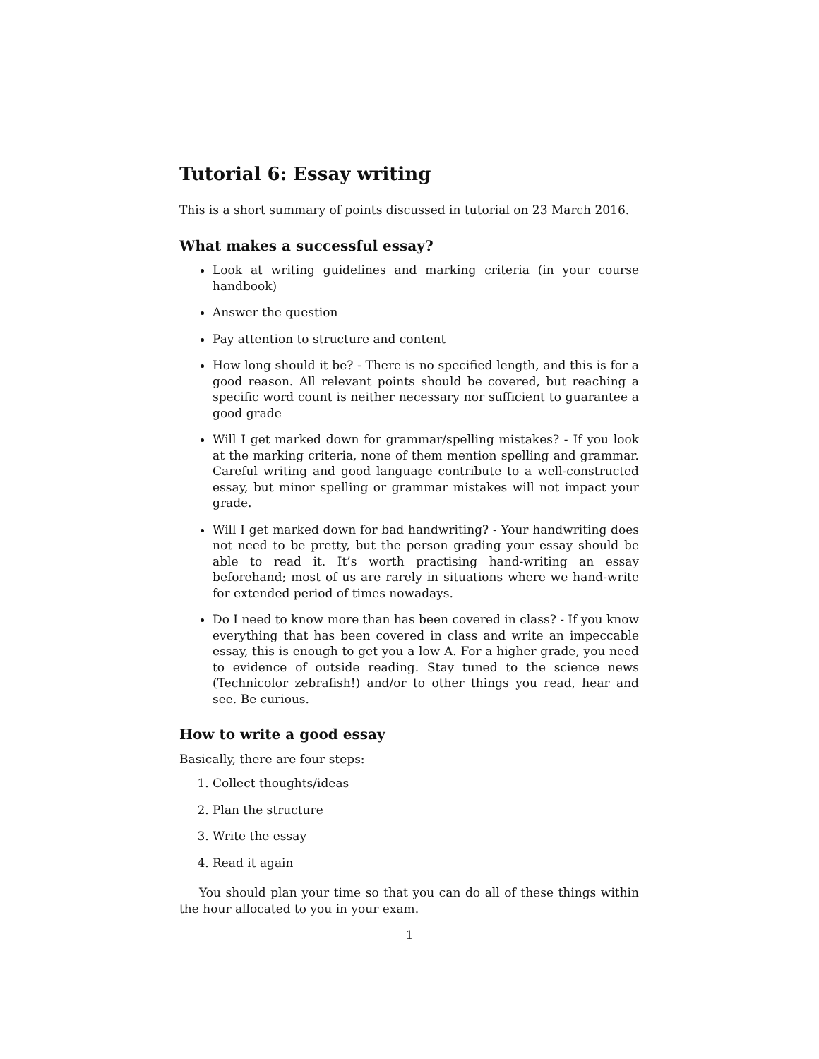Tutorial 6: Essay writing
This is a short summary of points discussed in tutorial on 23 March 2016.
What makes a successful essay?
Look at writing guidelines and marking criteria (in your course handbook)
Answer the question
Pay attention to structure and content
How long should it be? - There is no specified length, and this is for a good reason. All relevant points should be covered, but reaching a specific word count is neither necessary nor sufficient to guarantee a good grade
Will I get marked down for grammar/spelling mistakes? - If you look at the marking criteria, none of them mention spelling and grammar. Careful writing and good language contribute to a well-constructed essay, but minor spelling or grammar mistakes will not impact your grade.
Will I get marked down for bad handwriting? - Your handwriting does not need to be pretty, but the person grading your essay should be able to read it. It’s worth practising hand-writing an essay beforehand; most of us are rarely in situations where we hand-write for extended period of times nowadays.
Do I need to know more than has been covered in class? - If you know everything that has been covered in class and write an impeccable essay, this is enough to get you a low A. For a higher grade, you need to evidence of outside reading. Stay tuned to the science news (Technicolor zebrafish!) and/or to other things you read, hear and see. Be curious.
How to write a good essay
Basically, there are four steps:
1. Collect thoughts/ideas
2. Plan the structure
3. Write the essay
4. Read it again
You should plan your time so that you can do all of these things within the hour allocated to you in your exam.
1